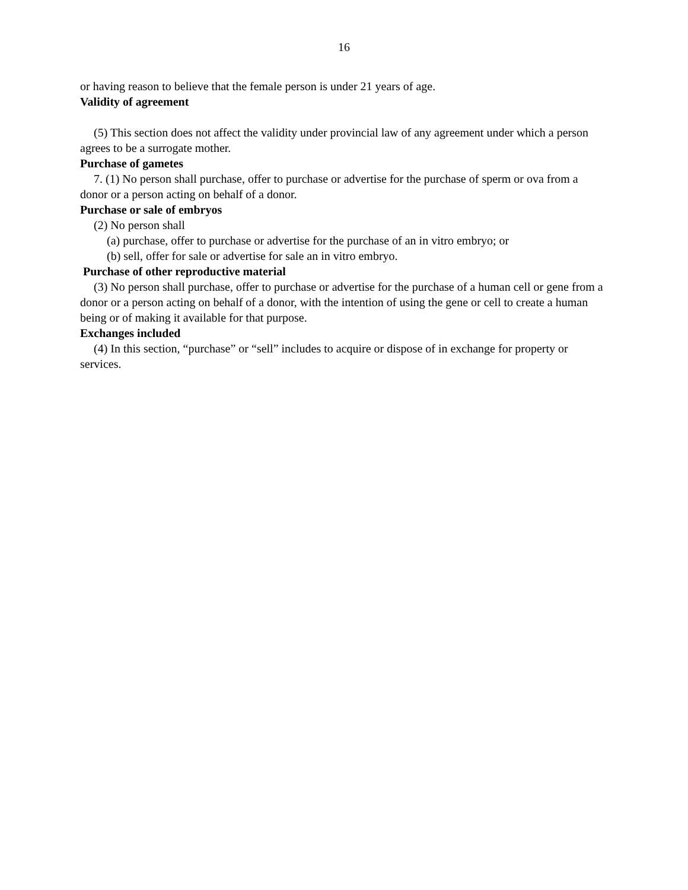16
or having reason to believe that the female person is under 21 years of age.
Validity of agreement
(5) This section does not affect the validity under provincial law of any agreement under which a person agrees to be a surrogate mother.
Purchase of gametes
7. (1) No person shall purchase, offer to purchase or advertise for the purchase of sperm or ova from a donor or a person acting on behalf of a donor.
Purchase or sale of embryos
(2) No person shall
(a) purchase, offer to purchase or advertise for the purchase of an in vitro embryo; or
(b) sell, offer for sale or advertise for sale an in vitro embryo.
Purchase of other reproductive material
(3) No person shall purchase, offer to purchase or advertise for the purchase of a human cell or gene from a donor or a person acting on behalf of a donor, with the intention of using the gene or cell to create a human being or of making it available for that purpose.
Exchanges included
(4) In this section, “purchase” or “sell” includes to acquire or dispose of in exchange for property or services.